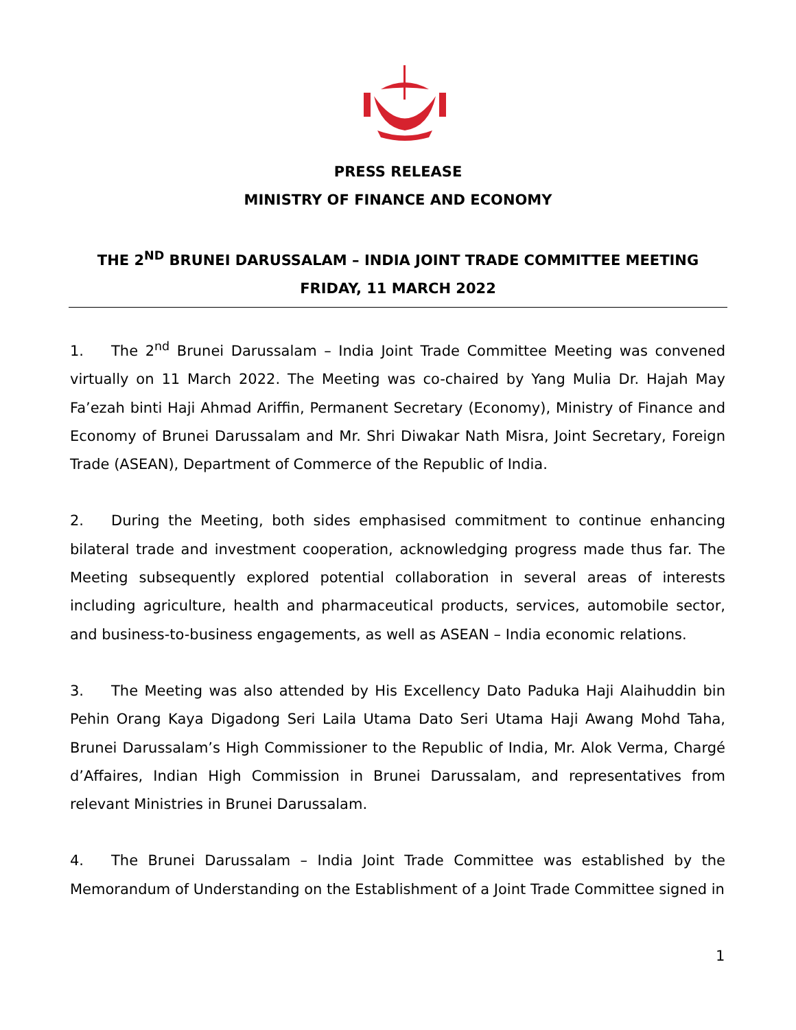PRESS RELEASE
MINISTRY OF FINANCE AND ECONOMY
THE 2<sup>ND</sup> BRUNEI DARUSSALAM – INDIA JOINT TRADE COMMITTEE MEETING
FRIDAY, 11 MARCH 2022
1. The 2<sup>nd</sup> Brunei Darussalam – India Joint Trade Committee Meeting was convened virtually on 11 March 2022. The Meeting was co-chaired by Yang Mulia Dr. Hajah May Fa’ezah binti Haji Ahmad Ariffin, Permanent Secretary (Economy), Ministry of Finance and Economy of Brunei Darussalam and Mr. Shri Diwakar Nath Misra, Joint Secretary, Foreign Trade (ASEAN), Department of Commerce of the Republic of India.
2. During the Meeting, both sides emphasised commitment to continue enhancing bilateral trade and investment cooperation, acknowledging progress made thus far. The Meeting subsequently explored potential collaboration in several areas of interests including agriculture, health and pharmaceutical products, services, automobile sector, and business-to-business engagements, as well as ASEAN – India economic relations.
3. The Meeting was also attended by His Excellency Dato Paduka Haji Alaihuddin bin Pehin Orang Kaya Digadong Seri Laila Utama Dato Seri Utama Haji Awang Mohd Taha, Brunei Darussalam’s High Commissioner to the Republic of India, Mr. Alok Verma, Chargé d’Affaires, Indian High Commission in Brunei Darussalam, and representatives from relevant Ministries in Brunei Darussalam.
4. The Brunei Darussalam – India Joint Trade Committee was established by the Memorandum of Understanding on the Establishment of a Joint Trade Committee signed in
1